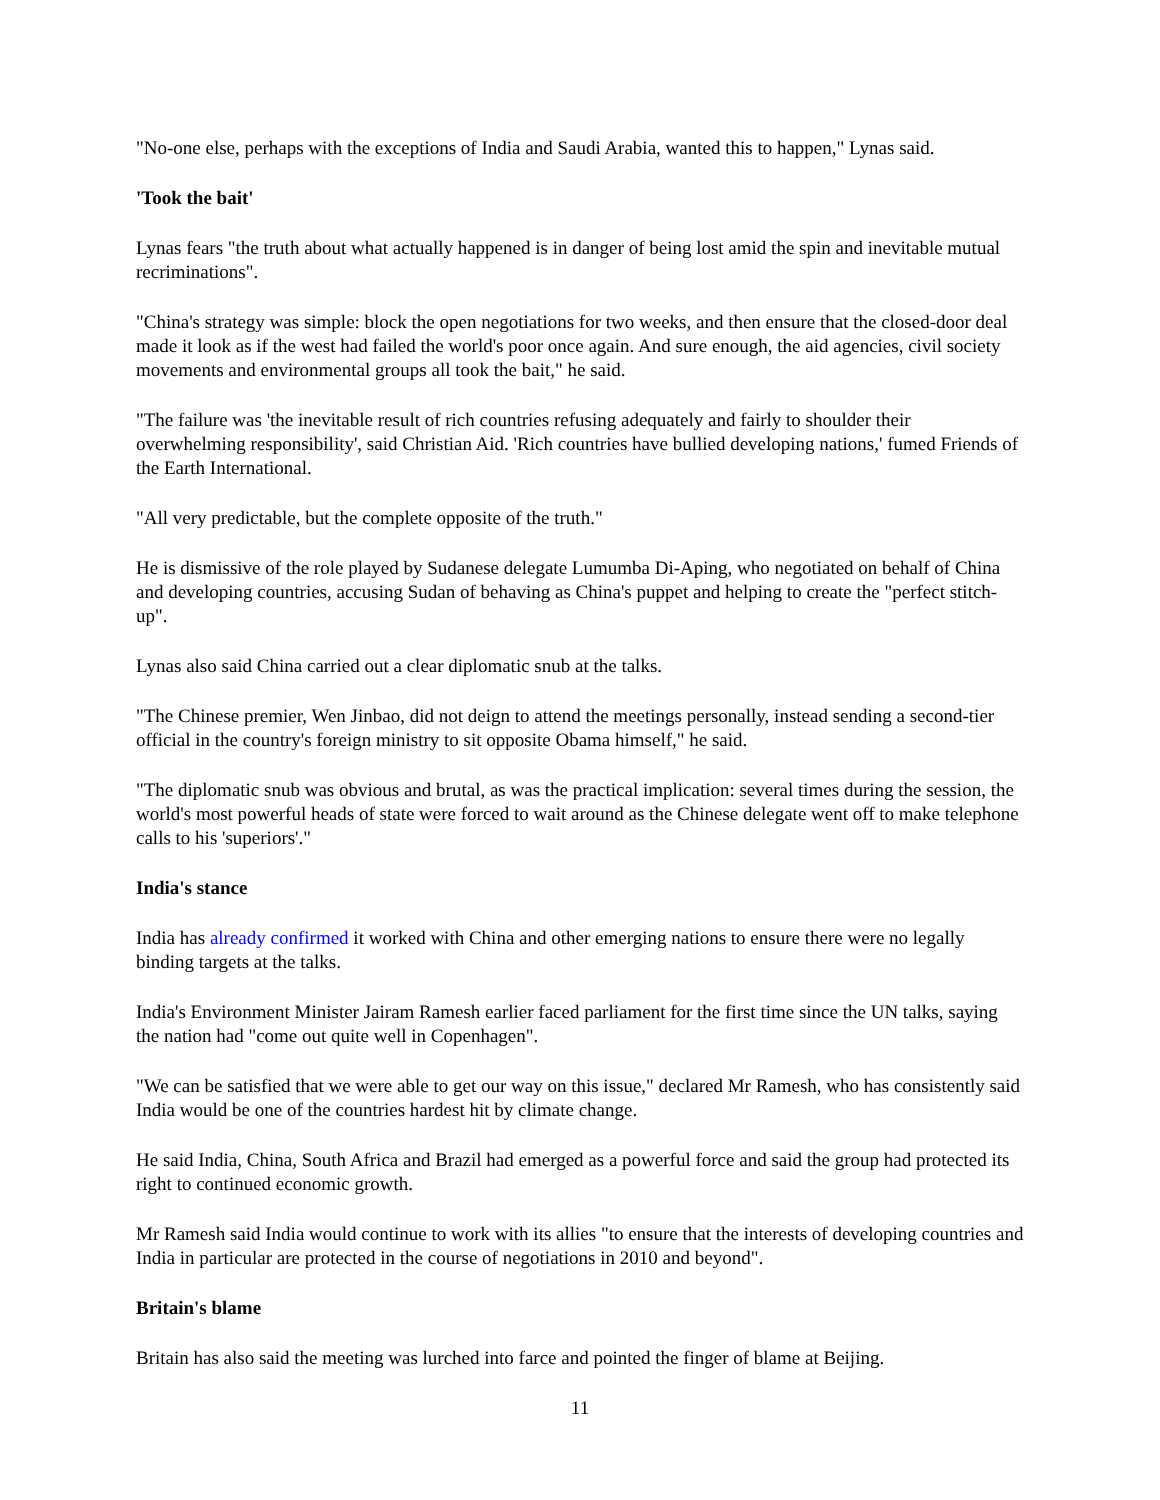"No-one else, perhaps with the exceptions of India and Saudi Arabia, wanted this to happen," Lynas said.
'Took the bait'
Lynas fears "the truth about what actually happened is in danger of being lost amid the spin and inevitable mutual recriminations".
"China's strategy was simple: block the open negotiations for two weeks, and then ensure that the closed-door deal made it look as if the west had failed the world's poor once again. And sure enough, the aid agencies, civil society movements and environmental groups all took the bait," he said.
"The failure was 'the inevitable result of rich countries refusing adequately and fairly to shoulder their overwhelming responsibility', said Christian Aid. 'Rich countries have bullied developing nations,' fumed Friends of the Earth International.
"All very predictable, but the complete opposite of the truth."
He is dismissive of the role played by Sudanese delegate Lumumba Di-Aping, who negotiated on behalf of China and developing countries, accusing Sudan of behaving as China's puppet and helping to create the "perfect stitch-up".
Lynas also said China carried out a clear diplomatic snub at the talks.
"The Chinese premier, Wen Jinbao, did not deign to attend the meetings personally, instead sending a second-tier official in the country's foreign ministry to sit opposite Obama himself," he said.
"The diplomatic snub was obvious and brutal, as was the practical implication: several times during the session, the world's most powerful heads of state were forced to wait around as the Chinese delegate went off to make telephone calls to his 'superiors'."
India's stance
India has already confirmed it worked with China and other emerging nations to ensure there were no legally binding targets at the talks.
India's Environment Minister Jairam Ramesh earlier faced parliament for the first time since the UN talks, saying the nation had "come out quite well in Copenhagen".
"We can be satisfied that we were able to get our way on this issue," declared Mr Ramesh, who has consistently said India would be one of the countries hardest hit by climate change.
He said India, China, South Africa and Brazil had emerged as a powerful force and said the group had protected its right to continued economic growth.
Mr Ramesh said India would continue to work with its allies "to ensure that the interests of developing countries and India in particular are protected in the course of negotiations in 2010 and beyond".
Britain's blame
Britain has also said the meeting was lurched into farce and pointed the finger of blame at Beijing.
11